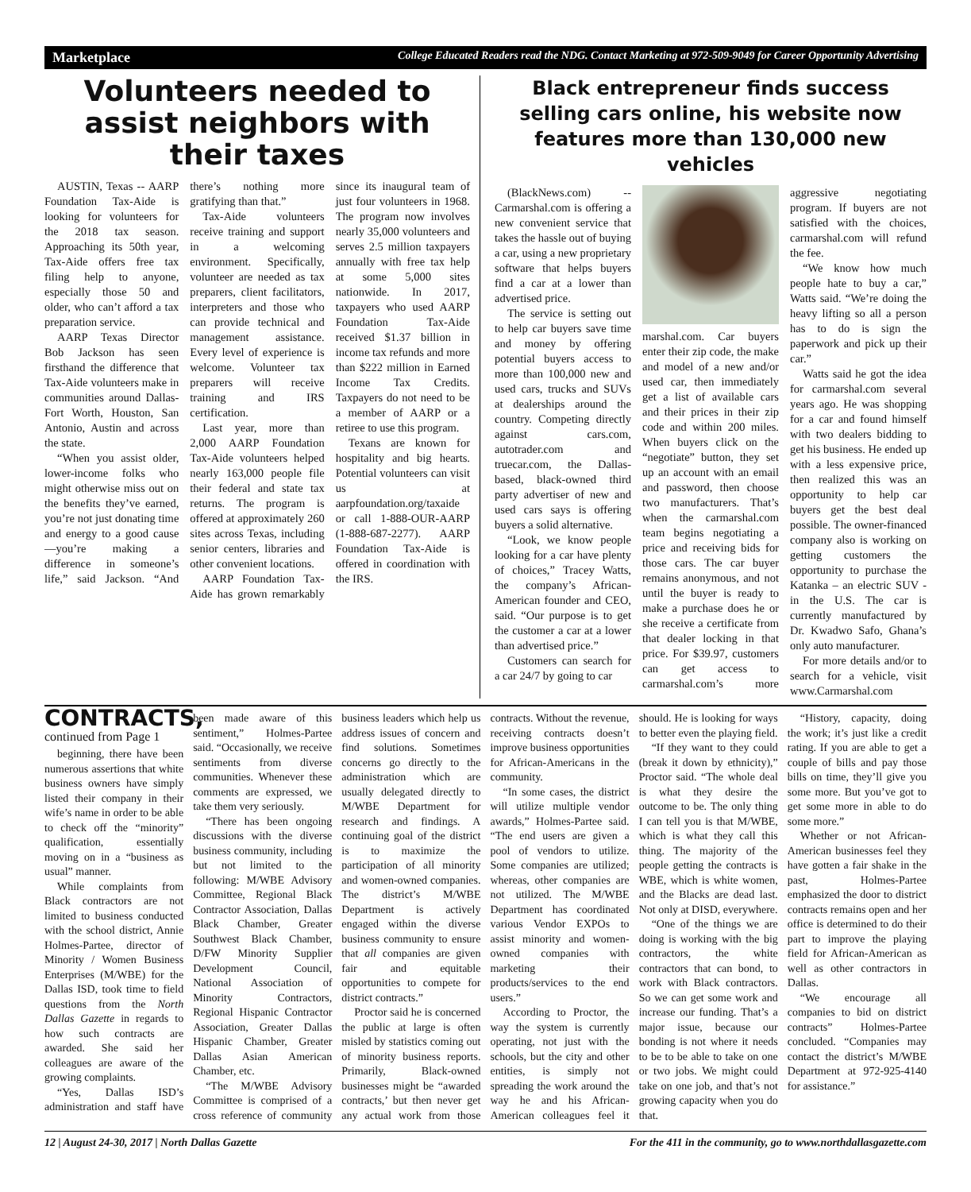Marketplace College Educated Readers read the NDG. Contact Marketing at 972-509-9049 for Career Opportunity Advertising
Volunteers needed to assist neighbors with their taxes
AUSTIN, Texas -- AARP Foundation Tax-Aide is looking for volunteers for the 2018 tax season. Approaching its 50th year, Tax-Aide offers free tax filing help to anyone, especially those 50 and older, who can’t afford a tax preparation service.
AARP Texas Director Bob Jackson has seen firsthand the difference that Tax-Aide volunteers make in communities around Dallas-Fort Worth, Houston, San Antonio, Austin and across the state.
“When you assist older, lower-income folks who might otherwise miss out on the benefits they’ve earned, you’re not just donating time and energy to a good cause—you’re making a difference in someone’s life,” said Jackson. “And there’s nothing more gratifying than that.”
Tax-Aide volunteers receive training and support in a welcoming environment. Specifically, volunteer are needed as tax preparers, client facilitators, interpreters and those who can provide technical and management assistance. Every level of experience is welcome. Volunteer tax preparers will receive training and IRS certification.
Last year, more than 2,000 AARP Foundation Tax-Aide volunteers helped nearly 163,000 people file their federal and state tax returns. The program is offered at approximately 260 sites across Texas, including senior centers, libraries and other convenient locations.
AARP Foundation Tax-Aide has grown remarkably since its inaugural team of just four volunteers in 1968. The program now involves nearly 35,000 volunteers and serves 2.5 million taxpayers annually with free tax help at some 5,000 sites nationwide. In 2017, taxpayers who used AARP Foundation Tax-Aide received $1.37 billion in income tax refunds and more than $222 million in Earned Income Tax Credits. Taxpayers do not need to be a member of AARP or a retiree to use this program.
Texans are known for hospitality and big hearts. Potential volunteers can visit us at aarpfoundation.org/taxaide or call 1-888-OUR-AARP (1-888-687-2277). AARP Foundation Tax-Aide is offered in coordination with the IRS.
Black entrepreneur finds success selling cars online, his website now features more than 130,000 new vehicles
(BlackNews.com) -- Carmarshal.com is offering a new convenient service that takes the hassle out of buying a car, using a new proprietary software that helps buyers find a car at a lower than advertised price.
The service is setting out to help car buyers save time and money by offering potential buyers access to more than 100,000 new and used cars, trucks and SUVs at dealerships around the country. Competing directly against cars.com, autotrader.com and truecar.com, the Dallas-based, black-owned third party advertiser of new and used cars says is offering buyers a solid alternative.
“Look, we know people looking for a car have plenty of choices,” Tracey Watts, the company’s African-American founder and CEO, said. “Our purpose is to get the customer a car at a lower than advertised price.”
Customers can search for a car 24/7 by going to car
marshal.com. Car buyers enter their zip code, the make and model of a new and/or used car, then immediately get a list of available cars and their prices in their zip code and within 200 miles. When buyers click on the “negotiate” button, they set up an account with an email and password, then choose two manufacturers. That’s when the carmarshal.com team begins negotiating a price and receiving bids for those cars. The car buyer remains anonymous, and not until the buyer is ready to make a purchase does he or she receive a certificate from that dealer locking in that price. For $39.97, customers can get access to carmarshal.com’s more aggressive negotiating program. If buyers are not satisfied with the choices, carmarshal.com will refund the fee.
“We know how much people hate to buy a car,” Watts said. “We’re doing the heavy lifting so all a person has to do is sign the paperwork and pick up their car.”
Watts said he got the idea for carmarshal.com several years ago. He was shopping for a car and found himself with two dealers bidding to get his business. He ended up with a less expensive price, then realized this was an opportunity to help car buyers get the best deal possible. The owner-financed company also is working on getting customers the opportunity to purchase the Katanka – an electric SUV - in the U.S. The car is currently manufactured by Dr. Kwadwo Safo, Ghana’s only auto manufacturer.
For more details and/or to search for a vehicle, visit www.Carmarshal.com
CONTRACTS, continued from Page 1
beginning, there have been numerous assertions that white business owners have simply listed their company in their wife’s name in order to be able to check off the “minority” qualification, essentially moving on in a “business as usual” manner.
While complaints from Black contractors are not limited to business conducted with the school district, Annie Holmes-Partee, director of Minority / Women Business Enterprises (M/WBE) for the Dallas ISD, took time to field questions from the North Dallas Gazette in regards to how such contracts are awarded. She said her colleagues are aware of the growing complaints.
“Yes, Dallas ISD’s administration and staff have been made aware of this sentiment,” Holmes-Partee said. “Occasionally, we receive sentiments from diverse communities. Whenever these comments are expressed, we take them very seriously.
“There has been ongoing discussions with the diverse business community, including but not limited to the following: M/WBE Advisory Committee, Regional Black Contractor Association, Dallas Black Chamber, Greater Southwest Black Chamber, D/FW Minority Supplier Development Council, National Association of Minority Contractors, Regional Hispanic Contractor Association, Greater Dallas Hispanic Chamber, Greater Dallas Asian American Chamber, etc.
“The M/WBE Advisory Committee is comprised of a cross reference of community business leaders which help us address issues of concern and find solutions. Sometimes concerns go directly to the administration which are usually delegated directly to M/WBE Department for research and findings. A continuing goal of the district is to maximize the participation of all minority and women-owned companies. The district’s M/WBE Department is actively engaged within the diverse business community to ensure that all companies are given fair and equitable opportunities to compete for district contracts.”
Proctor said he is concerned the public at large is often misled by statistics coming out of minority business reports. Primarily, Black-owned businesses might be “awarded contracts,’ but then never get any actual work from those contracts. Without the revenue, receiving contracts doesn’t improve business opportunities for African-Americans in the community.
“In some cases, the district will utilize multiple vendor awards,” Holmes-Partee said. “The end users are given a pool of vendors to utilize. Some companies are utilized; whereas, other companies are not utilized. The M/WBE Department has coordinated various Vendor EXPOs to assist minority and women-owned companies with marketing their products/services to the end users.”
According to Proctor, the way the system is currently operating, not just with the schools, but the city and other entities, is simply not spreading the work around the way he and his African-American colleagues feel it should. He is looking for ways to better even the playing field.
“If they want to they could (break it down by ethnicity),” Proctor said. “The whole deal is what they desire the outcome to be. The only thing I can tell you is that M/WBE, which is what they call this thing. The majority of the people getting the contracts is WBE, which is white women, and the Blacks are dead last. Not only at DISD, everywhere.
“One of the things we are doing is working with the big contractors, the white contractors that can bond, to work with Black contractors. So we can get some work and increase our funding. That’s a major issue, because our bonding is not where it needs to be to be able to take on one or two jobs. We might could take on one job, and that’s not growing capacity when you do that.
“History, capacity, doing the work; it’s just like a credit rating. If you are able to get a couple of bills and pay those bills on time, they’ll give you some more. But you’ve got to get some more in able to do some more.”
Whether or not African-American businesses feel they have gotten a fair shake in the past, Holmes-Partee emphasized the door to district contracts remains open and her office is determined to do their part to improve the playing field for African-American as well as other contractors in Dallas.
“We encourage all companies to bid on district contracts” Holmes-Partee concluded. “Companies may contact the district’s M/WBE Department at 972-925-4140 for assistance.”
12 | August 24-30, 2017 | North Dallas Gazette For the 411 in the community, go to www.northdallasgazette.com